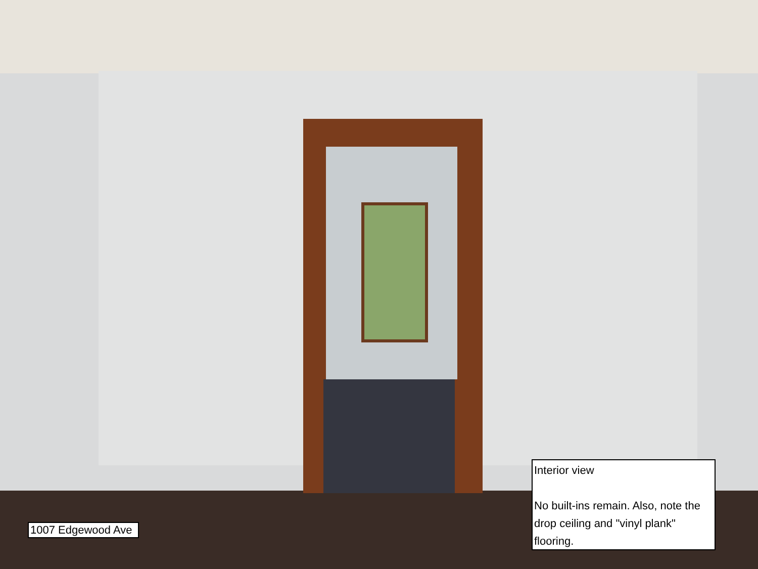1007 Edgewood Ave
Interior view
No built-ins remain. Also, note the drop ceiling and "vinyl plank" flooring.